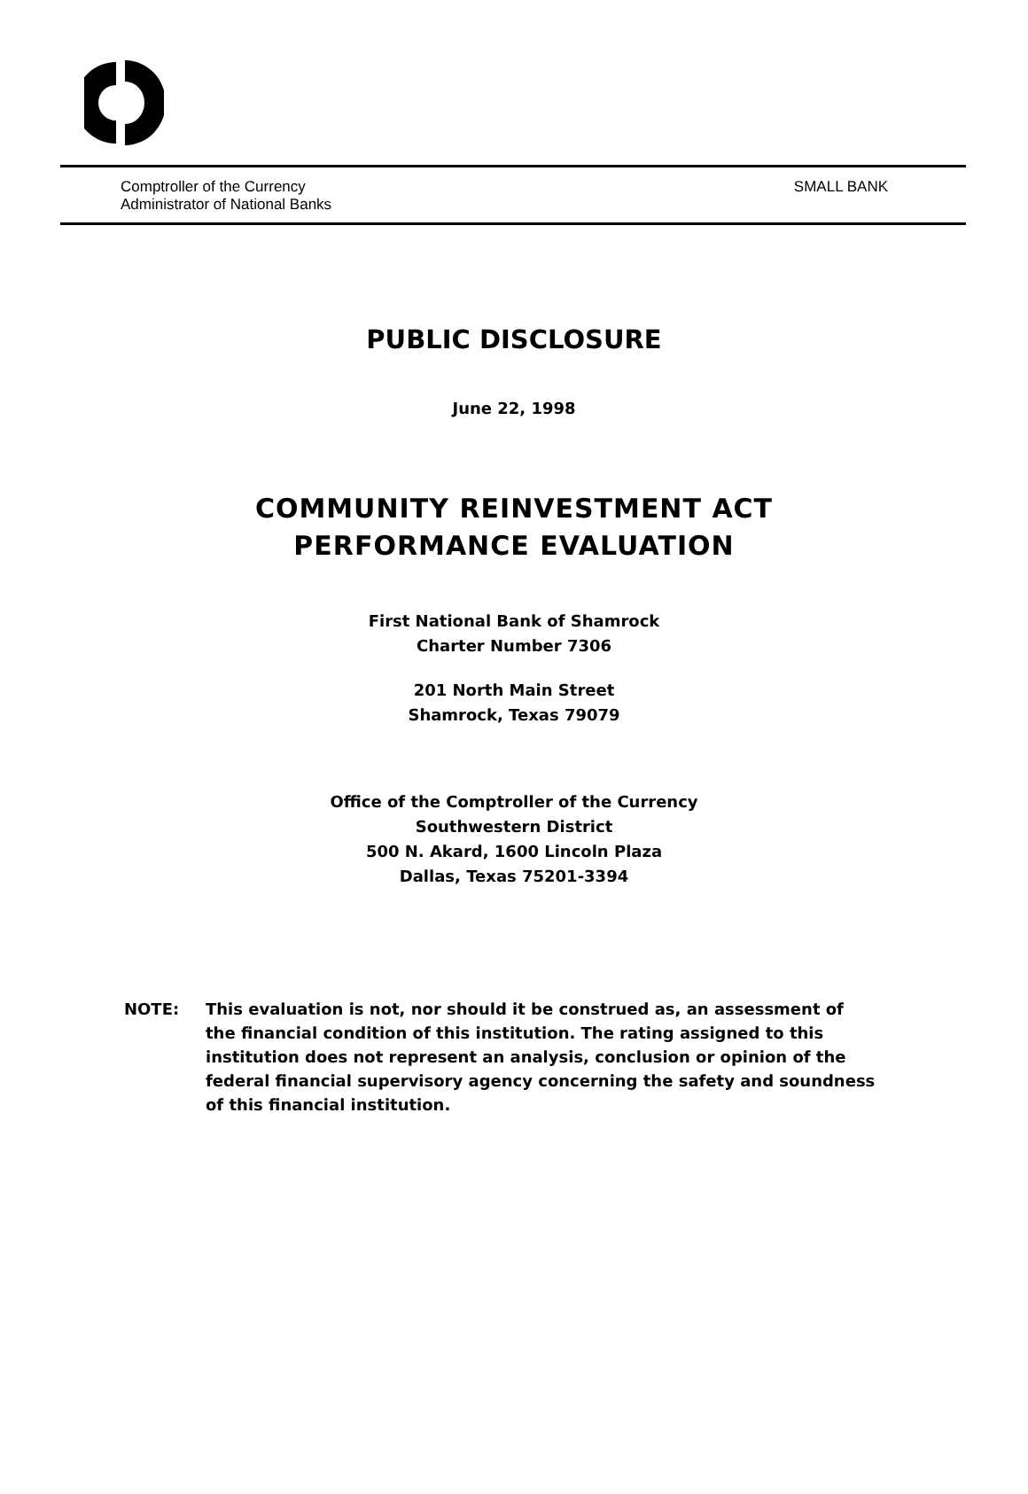Comptroller of the Currency
Administrator of National Banks
SMALL BANK
PUBLIC DISCLOSURE
June 22, 1998
COMMUNITY REINVESTMENT ACT
PERFORMANCE EVALUATION
First National Bank of Shamrock
Charter Number 7306
201 North Main Street
Shamrock, Texas 79079
Office of the Comptroller of the Currency
Southwestern District
500 N. Akard, 1600 Lincoln Plaza
Dallas, Texas 75201-3394
NOTE: This evaluation is not, nor should it be construed as, an assessment of the financial condition of this institution. The rating assigned to this institution does not represent an analysis, conclusion or opinion of the federal financial supervisory agency concerning the safety and soundness of this financial institution.